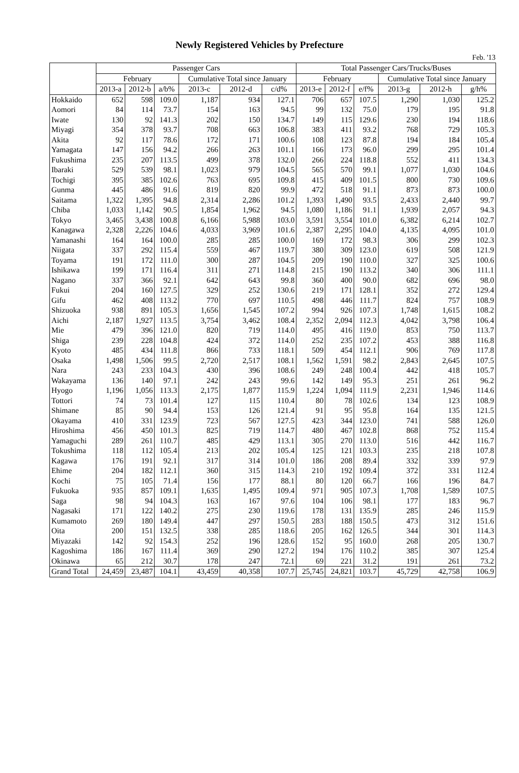Newly Registered Vehicles by Prefecture
Feb. '13
| | Passenger Cars | | | | | | Total Passenger Cars/Trucks/Buses | | | | | |
| --- | --- | --- | --- | --- | --- | --- | --- | --- | --- | --- | --- | --- |
| | February | | | Cumulative Total since January | | | February | | | Cumulative Total since January | | |
| | 2013-a | 2012-b | a/b% | 2013-c | 2012-d | c/d% | 2013-e | 2012-f | e/f% | 2013-g | 2012-h | g/h% |
| Hokkaido | 652 | 598 | 109.0 | 1,187 | 934 | 127.1 | 706 | 657 | 107.5 | 1,290 | 1,030 | 125.2 |
| Aomori | 84 | 114 | 73.7 | 154 | 163 | 94.5 | 99 | 132 | 75.0 | 179 | 195 | 91.8 |
| Iwate | 130 | 92 | 141.3 | 202 | 150 | 134.7 | 149 | 115 | 129.6 | 230 | 194 | 118.6 |
| Miyagi | 354 | 378 | 93.7 | 708 | 663 | 106.8 | 383 | 411 | 93.2 | 768 | 729 | 105.3 |
| Akita | 92 | 117 | 78.6 | 172 | 171 | 100.6 | 108 | 123 | 87.8 | 194 | 184 | 105.4 |
| Yamagata | 147 | 156 | 94.2 | 266 | 263 | 101.1 | 166 | 173 | 96.0 | 299 | 295 | 101.4 |
| Fukushima | 235 | 207 | 113.5 | 499 | 378 | 132.0 | 266 | 224 | 118.8 | 552 | 411 | 134.3 |
| Ibaraki | 529 | 539 | 98.1 | 1,023 | 979 | 104.5 | 565 | 570 | 99.1 | 1,077 | 1,030 | 104.6 |
| Tochigi | 395 | 385 | 102.6 | 763 | 695 | 109.8 | 415 | 409 | 101.5 | 800 | 730 | 109.6 |
| Gunma | 445 | 486 | 91.6 | 819 | 820 | 99.9 | 472 | 518 | 91.1 | 873 | 873 | 100.0 |
| Saitama | 1,322 | 1,395 | 94.8 | 2,314 | 2,286 | 101.2 | 1,393 | 1,490 | 93.5 | 2,433 | 2,440 | 99.7 |
| Chiba | 1,033 | 1,142 | 90.5 | 1,854 | 1,962 | 94.5 | 1,080 | 1,186 | 91.1 | 1,939 | 2,057 | 94.3 |
| Tokyo | 3,465 | 3,438 | 100.8 | 6,166 | 5,988 | 103.0 | 3,591 | 3,554 | 101.0 | 6,382 | 6,214 | 102.7 |
| Kanagawa | 2,328 | 2,226 | 104.6 | 4,033 | 3,969 | 101.6 | 2,387 | 2,295 | 104.0 | 4,135 | 4,095 | 101.0 |
| Yamanashi | 164 | 164 | 100.0 | 285 | 285 | 100.0 | 169 | 172 | 98.3 | 306 | 299 | 102.3 |
| Niigata | 337 | 292 | 115.4 | 559 | 467 | 119.7 | 380 | 309 | 123.0 | 619 | 508 | 121.9 |
| Toyama | 191 | 172 | 111.0 | 300 | 287 | 104.5 | 209 | 190 | 110.0 | 327 | 325 | 100.6 |
| Ishikawa | 199 | 171 | 116.4 | 311 | 271 | 114.8 | 215 | 190 | 113.2 | 340 | 306 | 111.1 |
| Nagano | 337 | 366 | 92.1 | 642 | 643 | 99.8 | 360 | 400 | 90.0 | 682 | 696 | 98.0 |
| Fukui | 204 | 160 | 127.5 | 329 | 252 | 130.6 | 219 | 171 | 128.1 | 352 | 272 | 129.4 |
| Gifu | 462 | 408 | 113.2 | 770 | 697 | 110.5 | 498 | 446 | 111.7 | 824 | 757 | 108.9 |
| Shizuoka | 938 | 891 | 105.3 | 1,656 | 1,545 | 107.2 | 994 | 926 | 107.3 | 1,748 | 1,615 | 108.2 |
| Aichi | 2,187 | 1,927 | 113.5 | 3,754 | 3,462 | 108.4 | 2,352 | 2,094 | 112.3 | 4,042 | 3,798 | 106.4 |
| Mie | 479 | 396 | 121.0 | 820 | 719 | 114.0 | 495 | 416 | 119.0 | 853 | 750 | 113.7 |
| Shiga | 239 | 228 | 104.8 | 424 | 372 | 114.0 | 252 | 235 | 107.2 | 453 | 388 | 116.8 |
| Kyoto | 485 | 434 | 111.8 | 866 | 733 | 118.1 | 509 | 454 | 112.1 | 906 | 769 | 117.8 |
| Osaka | 1,498 | 1,506 | 99.5 | 2,720 | 2,517 | 108.1 | 1,562 | 1,591 | 98.2 | 2,843 | 2,645 | 107.5 |
| Nara | 243 | 233 | 104.3 | 430 | 396 | 108.6 | 249 | 248 | 100.4 | 442 | 418 | 105.7 |
| Wakayama | 136 | 140 | 97.1 | 242 | 243 | 99.6 | 142 | 149 | 95.3 | 251 | 261 | 96.2 |
| Hyogo | 1,196 | 1,056 | 113.3 | 2,175 | 1,877 | 115.9 | 1,224 | 1,094 | 111.9 | 2,231 | 1,946 | 114.6 |
| Tottori | 74 | 73 | 101.4 | 127 | 115 | 110.4 | 80 | 78 | 102.6 | 134 | 123 | 108.9 |
| Shimane | 85 | 90 | 94.4 | 153 | 126 | 121.4 | 91 | 95 | 95.8 | 164 | 135 | 121.5 |
| Okayama | 410 | 331 | 123.9 | 723 | 567 | 127.5 | 423 | 344 | 123.0 | 741 | 588 | 126.0 |
| Hiroshima | 456 | 450 | 101.3 | 825 | 719 | 114.7 | 480 | 467 | 102.8 | 868 | 752 | 115.4 |
| Yamaguchi | 289 | 261 | 110.7 | 485 | 429 | 113.1 | 305 | 270 | 113.0 | 516 | 442 | 116.7 |
| Tokushima | 118 | 112 | 105.4 | 213 | 202 | 105.4 | 125 | 121 | 103.3 | 235 | 218 | 107.8 |
| Kagawa | 176 | 191 | 92.1 | 317 | 314 | 101.0 | 186 | 208 | 89.4 | 332 | 339 | 97.9 |
| Ehime | 204 | 182 | 112.1 | 360 | 315 | 114.3 | 210 | 192 | 109.4 | 372 | 331 | 112.4 |
| Kochi | 75 | 105 | 71.4 | 156 | 177 | 88.1 | 80 | 120 | 66.7 | 166 | 196 | 84.7 |
| Fukuoka | 935 | 857 | 109.1 | 1,635 | 1,495 | 109.4 | 971 | 905 | 107.3 | 1,708 | 1,589 | 107.5 |
| Saga | 98 | 94 | 104.3 | 163 | 167 | 97.6 | 104 | 106 | 98.1 | 177 | 183 | 96.7 |
| Nagasaki | 171 | 122 | 140.2 | 275 | 230 | 119.6 | 178 | 131 | 135.9 | 285 | 246 | 115.9 |
| Kumamoto | 269 | 180 | 149.4 | 447 | 297 | 150.5 | 283 | 188 | 150.5 | 473 | 312 | 151.6 |
| Oita | 200 | 151 | 132.5 | 338 | 285 | 118.6 | 205 | 162 | 126.5 | 344 | 301 | 114.3 |
| Miyazaki | 142 | 92 | 154.3 | 252 | 196 | 128.6 | 152 | 95 | 160.0 | 268 | 205 | 130.7 |
| Kagoshima | 186 | 167 | 111.4 | 369 | 290 | 127.2 | 194 | 176 | 110.2 | 385 | 307 | 125.4 |
| Okinawa | 65 | 212 | 30.7 | 178 | 247 | 72.1 | 69 | 221 | 31.2 | 191 | 261 | 73.2 |
| Grand Total | 24,459 | 23,487 | 104.1 | 43,459 | 40,358 | 107.7 | 25,745 | 24,821 | 103.7 | 45,729 | 42,758 | 106.9 |